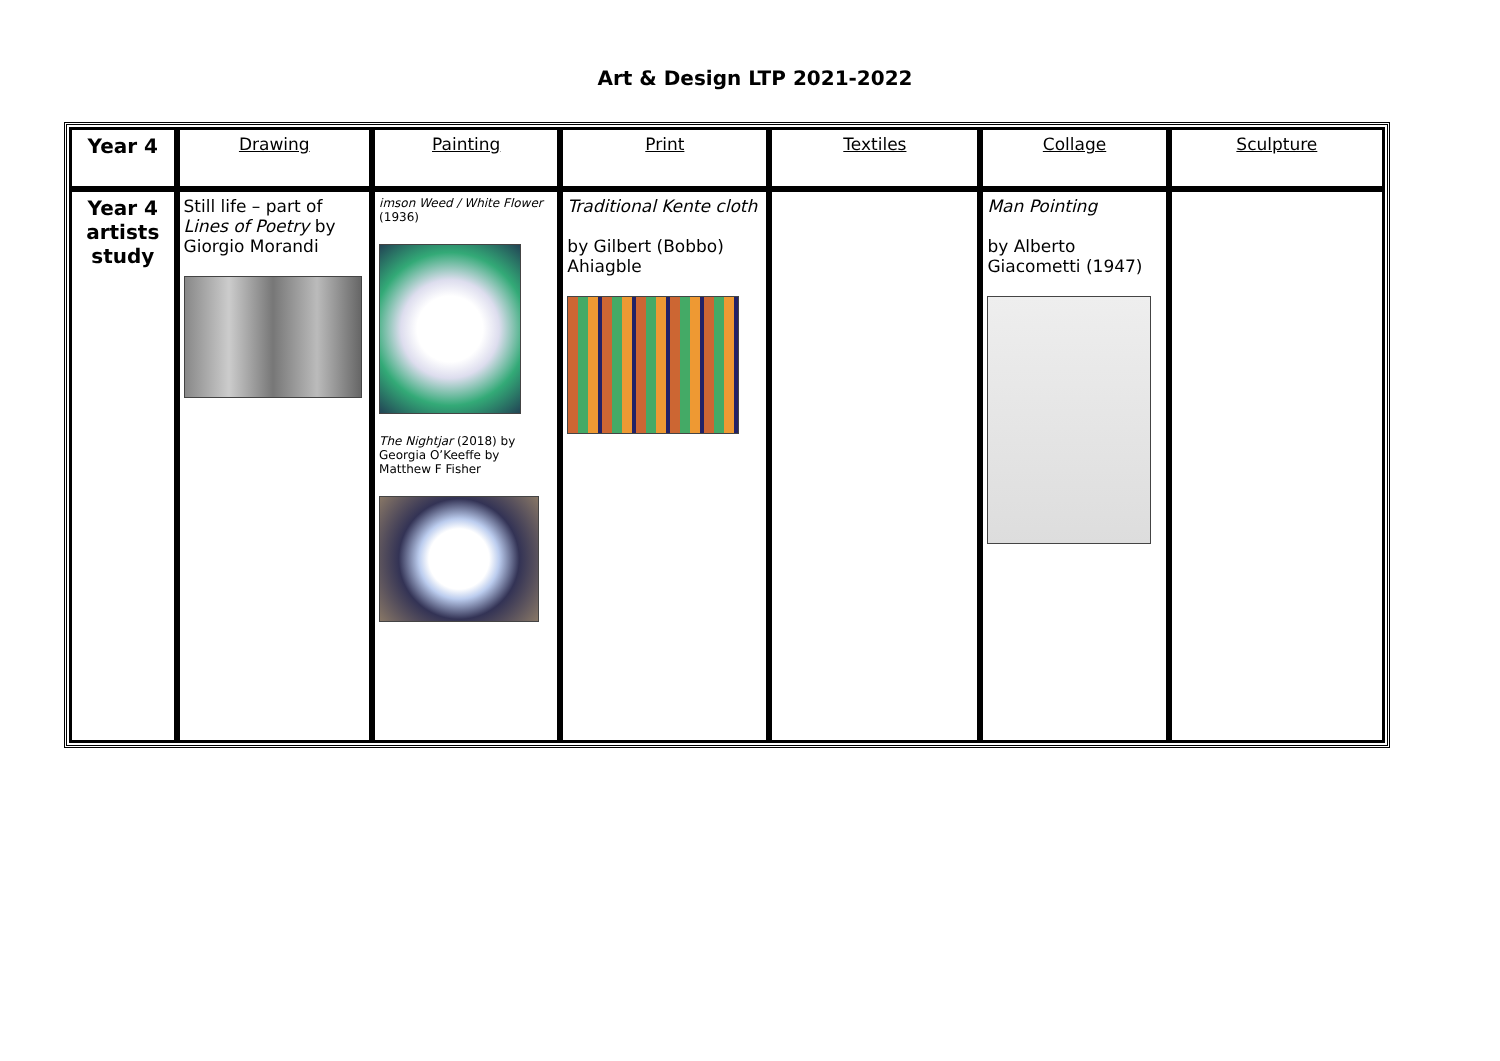Art & Design LTP 2021-2022
| Year 4 | Drawing | Painting | Print | Textiles | Collage | Sculpture |
| Year 4 artists study | Still life – part of Lines of Poetry by Giorgio Morandi | imson Weed / White Flower (1936) The Nightjar (2018) by Georgia O’Keeffe by Matthew F Fisher | Traditional Kente cloth by Gilbert (Bobbo) Ahiagble | | Man Pointing by Alberto Giacometti (1947) | |